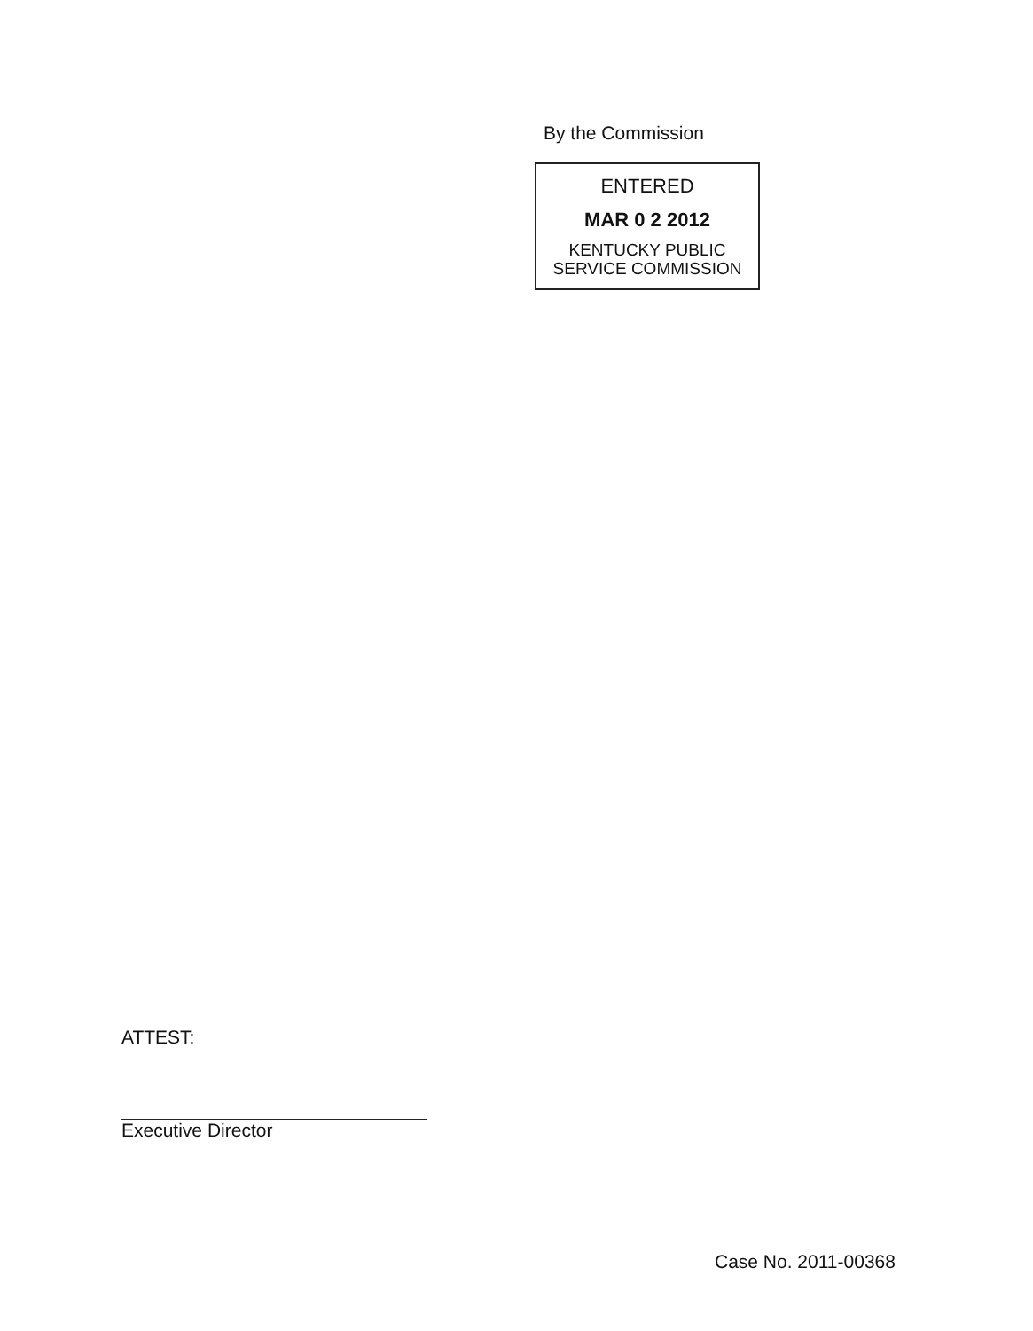By the Commission
ENTERED
MAR 0 2 2012
KENTUCKY PUBLIC
SERVICE COMMISSION
ATTEST:
Executive Director
Case No. 2011-00368